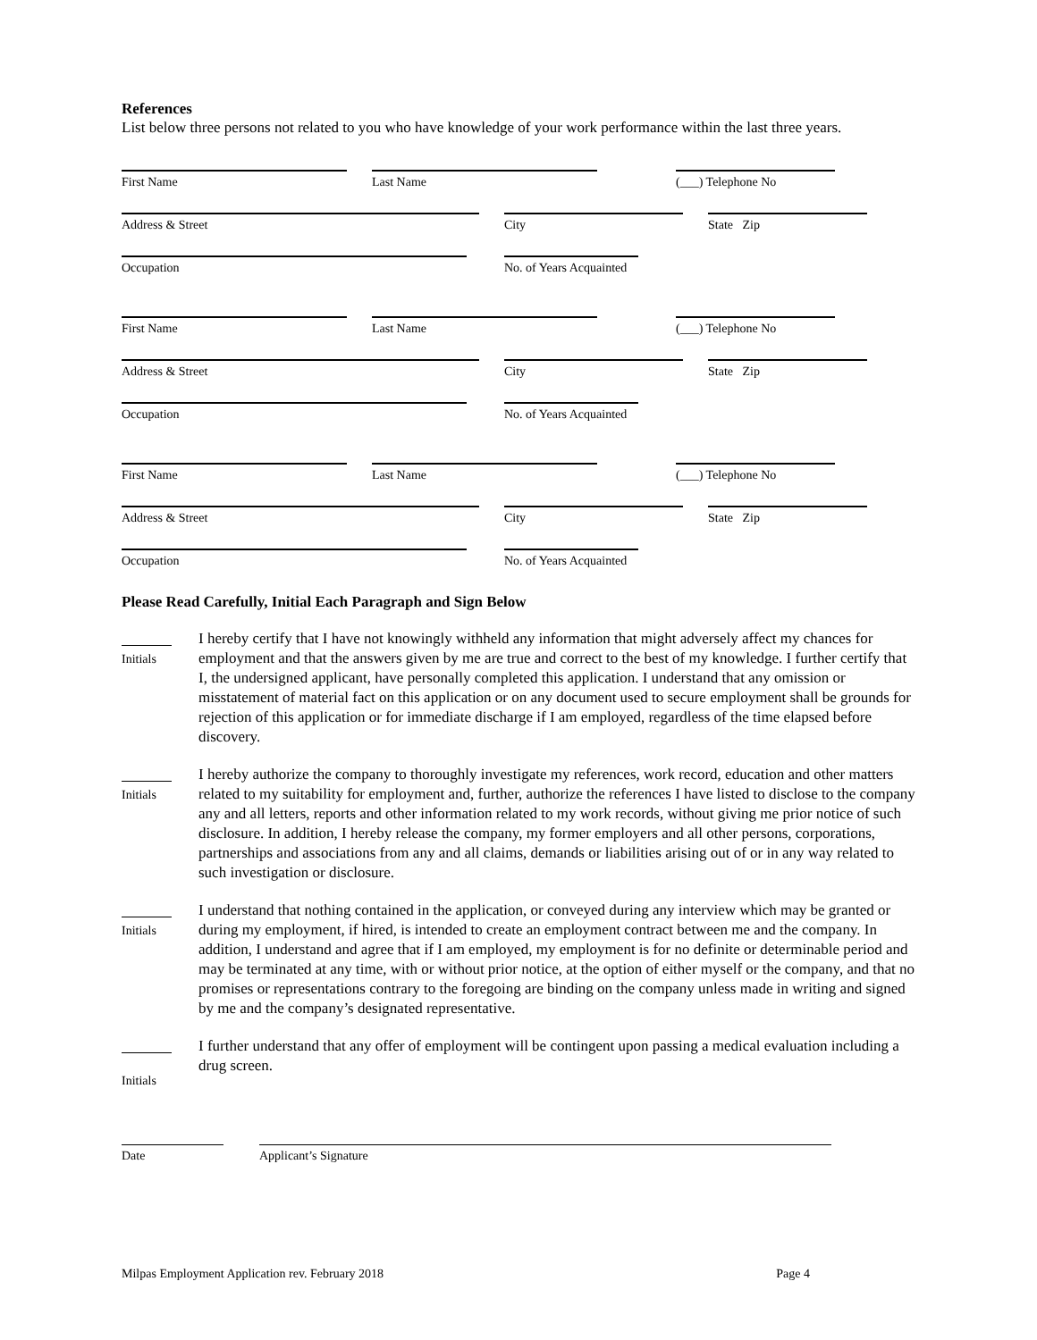References
List below three persons not related to you who have knowledge of your work performance within the last three years.
First Name
Last Name
(___) Telephone No
Address & Street
City
State Zip
Occupation
No. of Years Acquainted
First Name
Last Name
(___) Telephone No
Address & Street
City
State Zip
Occupation
No. of Years Acquainted
First Name
Last Name
(___) Telephone No
Address & Street
City
State Zip
Occupation
No. of Years Acquainted
Please Read Carefully, Initial Each Paragraph and Sign Below
Initials
I hereby certify that I have not knowingly withheld any information that might adversely affect my chances for employment and that the answers given by me are true and correct to the best of my knowledge. I further certify that I, the undersigned applicant, have personally completed this application. I understand that any omission or misstatement of material fact on this application or on any document used to secure employment shall be grounds for rejection of this application or for immediate discharge if I am employed, regardless of the time elapsed before discovery.
Initials
I hereby authorize the company to thoroughly investigate my references, work record, education and other matters related to my suitability for employment and, further, authorize the references I have listed to disclose to the company any and all letters, reports and other information related to my work records, without giving me prior notice of such disclosure. In addition, I hereby release the company, my former employers and all other persons, corporations, partnerships and associations from any and all claims, demands or liabilities arising out of or in any way related to such investigation or disclosure.
Initials
I understand that nothing contained in the application, or conveyed during any interview which may be granted or during my employment, if hired, is intended to create an employment contract between me and the company. In addition, I understand and agree that if I am employed, my employment is for no definite or determinable period and may be terminated at any time, with or without prior notice, at the option of either myself or the company, and that no promises or representations contrary to the foregoing are binding on the company unless made in writing and signed by me and the company’s designated representative.
Initials
I further understand that any offer of employment will be contingent upon passing a medical evaluation including a drug screen.
Date Applicant’s Signature
Milpas Employment Application rev. February 2018 Page 4